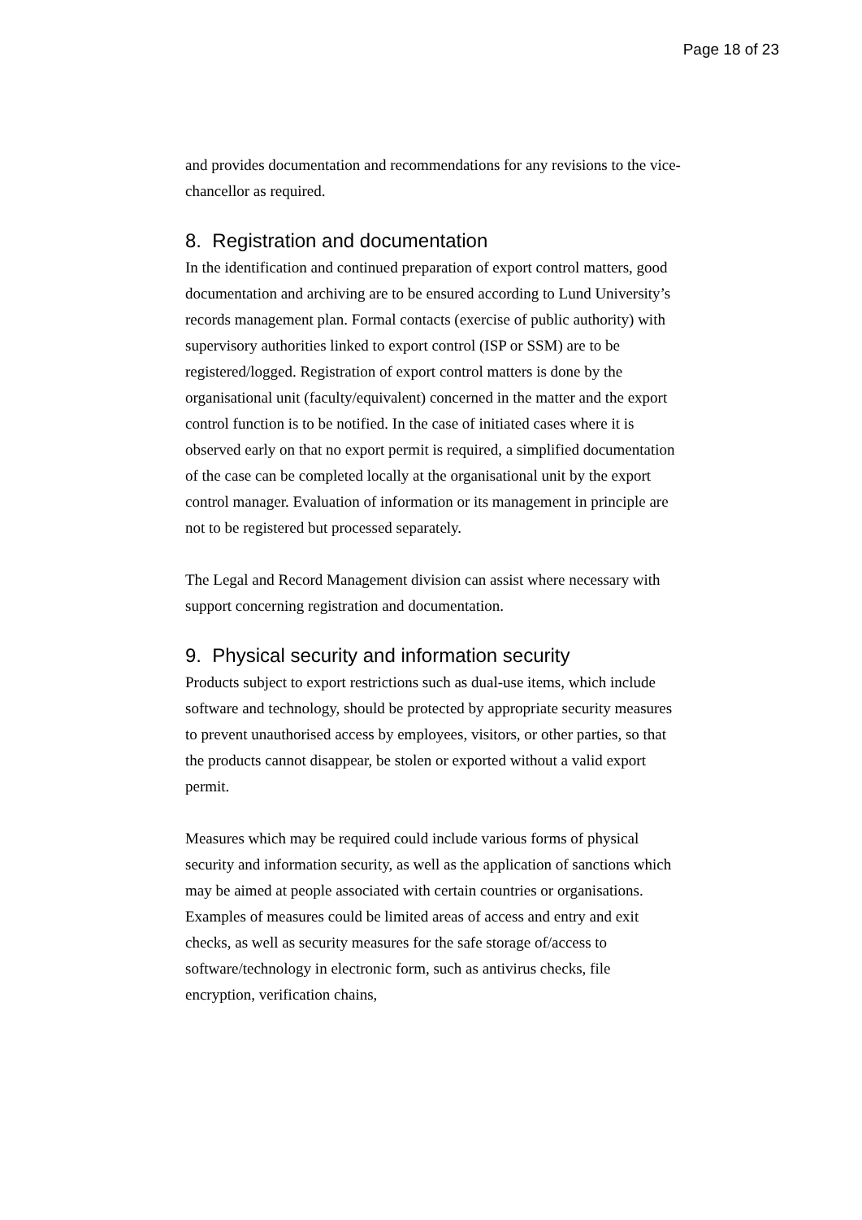Page 18 of 23
and provides documentation and recommendations for any revisions to the vice-chancellor as required.
8. Registration and documentation
In the identification and continued preparation of export control matters, good documentation and archiving are to be ensured according to Lund University’s records management plan. Formal contacts (exercise of public authority) with supervisory authorities linked to export control (ISP or SSM) are to be registered/logged. Registration of export control matters is done by the organisational unit (faculty/equivalent) concerned in the matter and the export control function is to be notified. In the case of initiated cases where it is observed early on that no export permit is required, a simplified documentation of the case can be completed locally at the organisational unit by the export control manager. Evaluation of information or its management in principle are not to be registered but processed separately.
The Legal and Record Management division can assist where necessary with support concerning registration and documentation.
9. Physical security and information security
Products subject to export restrictions such as dual-use items, which include software and technology, should be protected by appropriate security measures to prevent unauthorised access by employees, visitors, or other parties, so that the products cannot disappear, be stolen or exported without a valid export permit.
Measures which may be required could include various forms of physical security and information security, as well as the application of sanctions which may be aimed at people associated with certain countries or organisations. Examples of measures could be limited areas of access and entry and exit checks, as well as security measures for the safe storage of/access to software/technology in electronic form, such as antivirus checks, file encryption, verification chains,